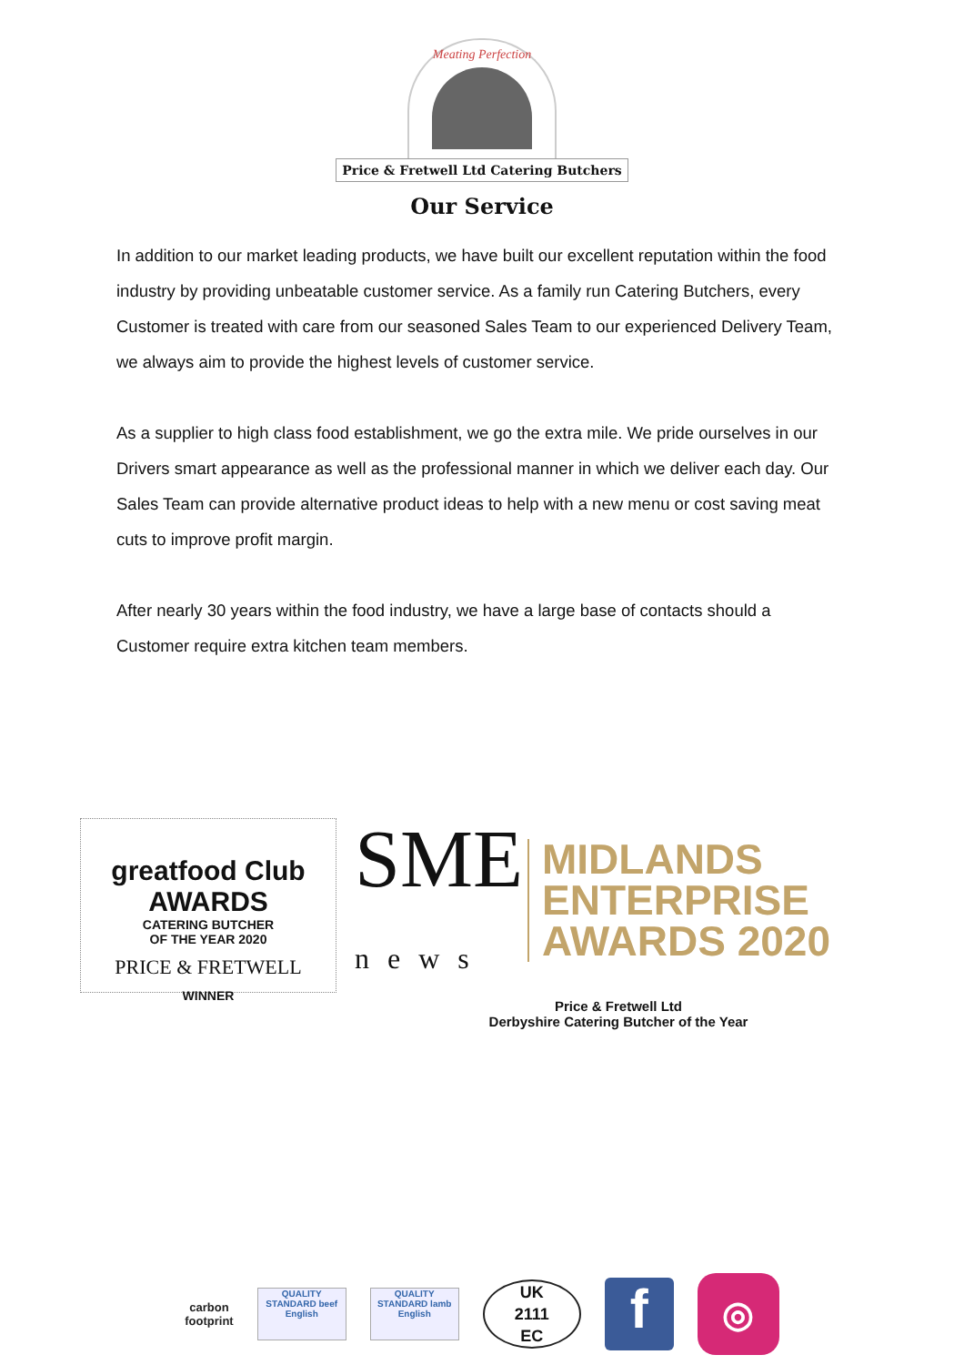Meating Perfection
Price & Fretwell Ltd Catering Butchers
Our Service
In addition to our market leading products, we have built our excellent reputation within the food industry by providing unbeatable customer service. As a family run Catering Butchers, every Customer is treated with care from our seasoned Sales Team to our experienced Delivery Team, we always aim to provide the highest levels of customer service.
As a supplier to high class food establishment, we go the extra mile. We pride ourselves in our Drivers smart appearance as well as the professional manner in which we deliver each day. Our Sales Team can provide alternative product ideas to help with a new menu or cost saving meat cuts to improve profit margin.
After nearly 30 years within the food industry, we have a large base of contacts should a Customer require extra kitchen team members.
greatfood Club AWARDS
CATERING BUTCHER
OF THE YEAR 2020
PRICE & FRETWELL
WINNER
SME
news
MIDLANDS
ENTERPRISE
AWARDS 2020
Price & Fretwell Ltd
Derbyshire Catering Butcher of the Year
carbon
footprint
QUALITY STANDARD beef English
QUALITY STANDARD lamb English
UK
2111
EC
f
◎